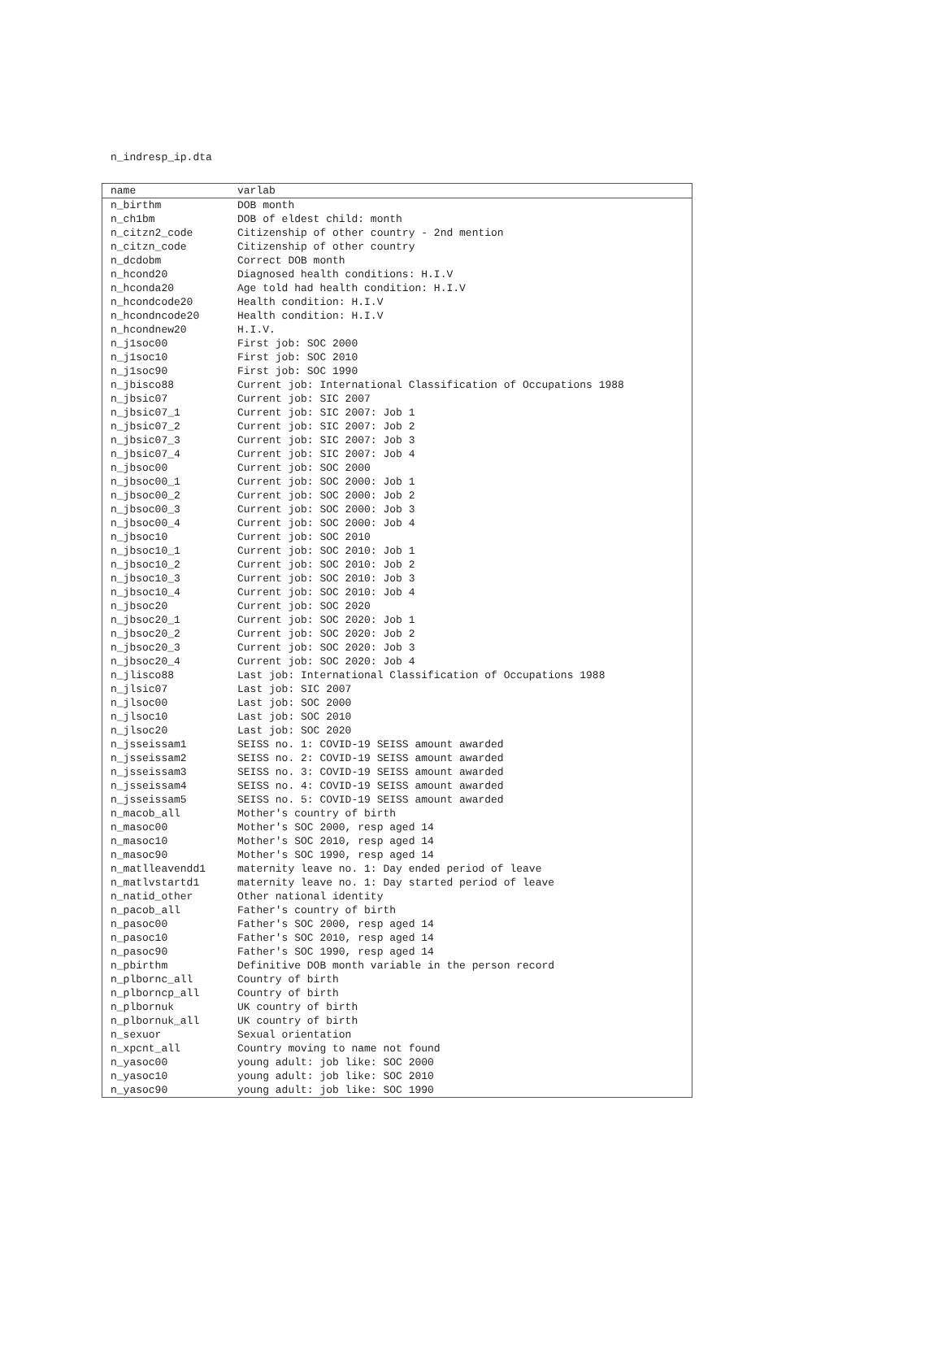n_indresp_ip.dta
| name | varlab |
| --- | --- |
| n_birthm | DOB month |
| n_ch1bm | DOB of eldest child: month |
| n_citzn2_code | Citizenship of other country - 2nd mention |
| n_citzn_code | Citizenship of other country |
| n_dcdobm | Correct DOB month |
| n_hcond20 | Diagnosed health conditions: H.I.V |
| n_hconda20 | Age told had health condition: H.I.V |
| n_hcondcode20 | Health condition: H.I.V |
| n_hcondncode20 | Health condition: H.I.V |
| n_hcondnew20 | H.I.V. |
| n_j1soc00 | First job: SOC 2000 |
| n_j1soc10 | First job: SOC 2010 |
| n_j1soc90 | First job: SOC 1990 |
| n_jbisco88 | Current job: International Classification of Occupations 1988 |
| n_jbsic07 | Current job: SIC 2007 |
| n_jbsic07_1 | Current job: SIC 2007: Job 1 |
| n_jbsic07_2 | Current job: SIC 2007: Job 2 |
| n_jbsic07_3 | Current job: SIC 2007: Job 3 |
| n_jbsic07_4 | Current job: SIC 2007: Job 4 |
| n_jbsoc00 | Current job: SOC 2000 |
| n_jbsoc00_1 | Current job: SOC 2000: Job 1 |
| n_jbsoc00_2 | Current job: SOC 2000: Job 2 |
| n_jbsoc00_3 | Current job: SOC 2000: Job 3 |
| n_jbsoc00_4 | Current job: SOC 2000: Job 4 |
| n_jbsoc10 | Current job: SOC 2010 |
| n_jbsoc10_1 | Current job: SOC 2010: Job 1 |
| n_jbsoc10_2 | Current job: SOC 2010: Job 2 |
| n_jbsoc10_3 | Current job: SOC 2010: Job 3 |
| n_jbsoc10_4 | Current job: SOC 2010: Job 4 |
| n_jbsoc20 | Current job: SOC 2020 |
| n_jbsoc20_1 | Current job: SOC 2020: Job 1 |
| n_jbsoc20_2 | Current job: SOC 2020: Job 2 |
| n_jbsoc20_3 | Current job: SOC 2020: Job 3 |
| n_jbsoc20_4 | Current job: SOC 2020: Job 4 |
| n_jlisco88 | Last job: International Classification of Occupations 1988 |
| n_jlsic07 | Last job: SIC 2007 |
| n_jlsoc00 | Last job: SOC 2000 |
| n_jlsoc10 | Last job: SOC 2010 |
| n_jlsoc20 | Last job: SOC 2020 |
| n_jsseissam1 | SEISS no. 1: COVID-19 SEISS amount awarded |
| n_jsseissam2 | SEISS no. 2: COVID-19 SEISS amount awarded |
| n_jsseissam3 | SEISS no. 3: COVID-19 SEISS amount awarded |
| n_jsseissam4 | SEISS no. 4: COVID-19 SEISS amount awarded |
| n_jsseissam5 | SEISS no. 5: COVID-19 SEISS amount awarded |
| n_macob_all | Mother's country of birth |
| n_masoc00 | Mother's SOC 2000, resp aged 14 |
| n_masoc10 | Mother's SOC 2010, resp aged 14 |
| n_masoc90 | Mother's SOC 1990, resp aged 14 |
| n_matlleavendd1 | maternity leave no. 1: Day ended period of leave |
| n_matlvstartd1 | maternity leave no. 1: Day started period of leave |
| n_natid_other | Other national identity |
| n_pacob_all | Father's country of birth |
| n_pasoc00 | Father's SOC 2000, resp aged 14 |
| n_pasoc10 | Father's SOC 2010, resp aged 14 |
| n_pasoc90 | Father's SOC 1990, resp aged 14 |
| n_pbirthm | Definitive DOB month variable in the person record |
| n_plbornc_all | Country of birth |
| n_plborncp_all | Country of birth |
| n_plbornuk | UK country of birth |
| n_plbornuk_all | UK country of birth |
| n_sexuor | Sexual orientation |
| n_xpcnt_all | Country moving to name not found |
| n_yasoc00 | young adult: job like: SOC 2000 |
| n_yasoc10 | young adult: job like: SOC 2010 |
| n_yasoc90 | young adult: job like: SOC 1990 |